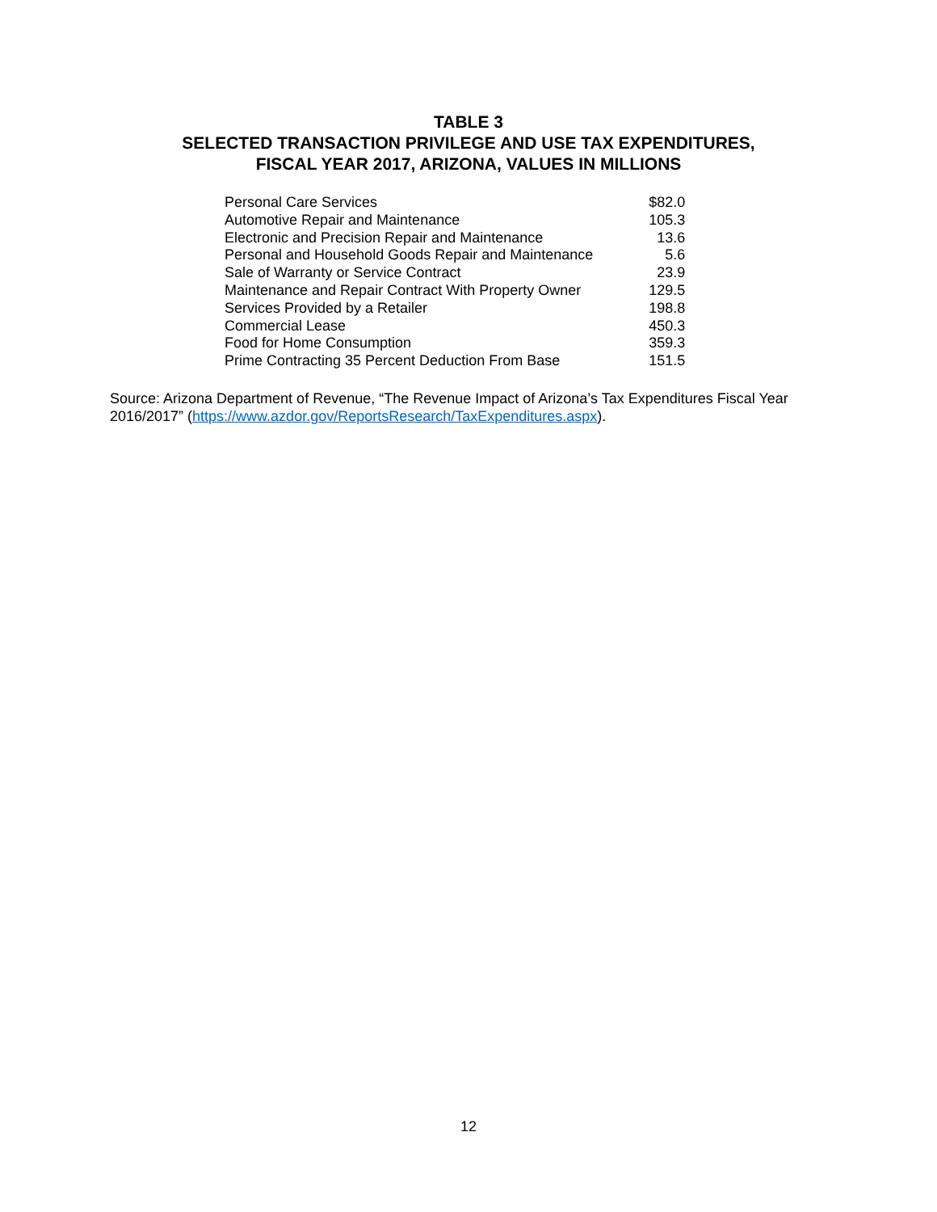TABLE 3
SELECTED TRANSACTION PRIVILEGE AND USE TAX EXPENDITURES,
FISCAL YEAR 2017, ARIZONA, VALUES IN MILLIONS
| Personal Care Services | $82.0 |
| Automotive Repair and Maintenance | 105.3 |
| Electronic and Precision Repair and Maintenance | 13.6 |
| Personal and Household Goods Repair and Maintenance | 5.6 |
| Sale of Warranty or Service Contract | 23.9 |
| Maintenance and Repair Contract With Property Owner | 129.5 |
| Services Provided by a Retailer | 198.8 |
| Commercial Lease | 450.3 |
| Food for Home Consumption | 359.3 |
| Prime Contracting 35 Percent Deduction From Base | 151.5 |
Source: Arizona Department of Revenue, “The Revenue Impact of Arizona’s Tax Expenditures Fiscal Year 2016/2017” (https://www.azdor.gov/ReportsResearch/TaxExpenditures.aspx).
12